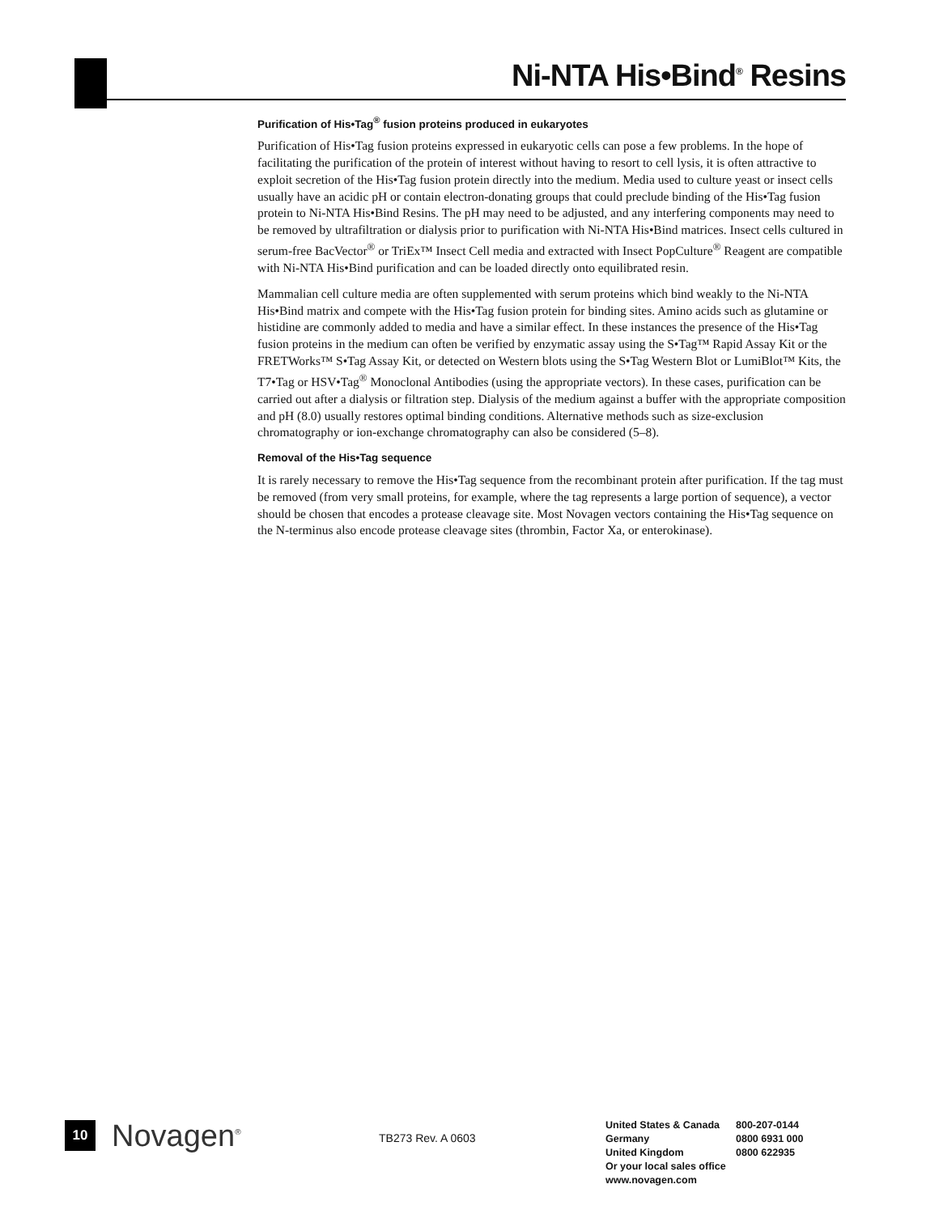Ni-NTA His•Bind<sup>®</sup> Resins
Purification of His•Tag<sup>®</sup> fusion proteins produced in eukaryotes
Purification of His•Tag fusion proteins expressed in eukaryotic cells can pose a few problems. In the hope of facilitating the purification of the protein of interest without having to resort to cell lysis, it is often attractive to exploit secretion of the His•Tag fusion protein directly into the medium. Media used to culture yeast or insect cells usually have an acidic pH or contain electron-donating groups that could preclude binding of the His•Tag fusion protein to Ni-NTA His•Bind Resins. The pH may need to be adjusted, and any interfering components may need to be removed by ultrafiltration or dialysis prior to purification with Ni-NTA His•Bind matrices. Insect cells cultured in serum-free BacVector<sup>®</sup> or TriEx™ Insect Cell media and extracted with Insect PopCulture<sup>®</sup> Reagent are compatible with Ni-NTA His•Bind purification and can be loaded directly onto equilibrated resin.
Mammalian cell culture media are often supplemented with serum proteins which bind weakly to the Ni-NTA His•Bind matrix and compete with the His•Tag fusion protein for binding sites. Amino acids such as glutamine or histidine are commonly added to media and have a similar effect. In these instances the presence of the His•Tag fusion proteins in the medium can often be verified by enzymatic assay using the S•Tag™ Rapid Assay Kit or the FRETWorks™ S•Tag Assay Kit, or detected on Western blots using the S•Tag Western Blot or LumiBlot™ Kits, the T7•Tag or HSV•Tag<sup>®</sup> Monoclonal Antibodies (using the appropriate vectors). In these cases, purification can be carried out after a dialysis or filtration step. Dialysis of the medium against a buffer with the appropriate composition and pH (8.0) usually restores optimal binding conditions. Alternative methods such as size-exclusion chromatography or ion-exchange chromatography can also be considered (5–8).
Removal of the His•Tag sequence
It is rarely necessary to remove the His•Tag sequence from the recombinant protein after purification. If the tag must be removed (from very small proteins, for example, where the tag represents a large portion of sequence), a vector should be chosen that encodes a protease cleavage site. Most Novagen vectors containing the His•Tag sequence on the N-terminus also encode protease cleavage sites (thrombin, Factor Xa, or enterokinase).
10
Novagen<sup>®</sup>
TB273 Rev. A 0603
| United States & Canada | 800-207-0144 |
| Germany | 0800 6931 000 |
| United Kingdom | 0800 622935 |
| Or your local sales office | |
| www.novagen.com | |